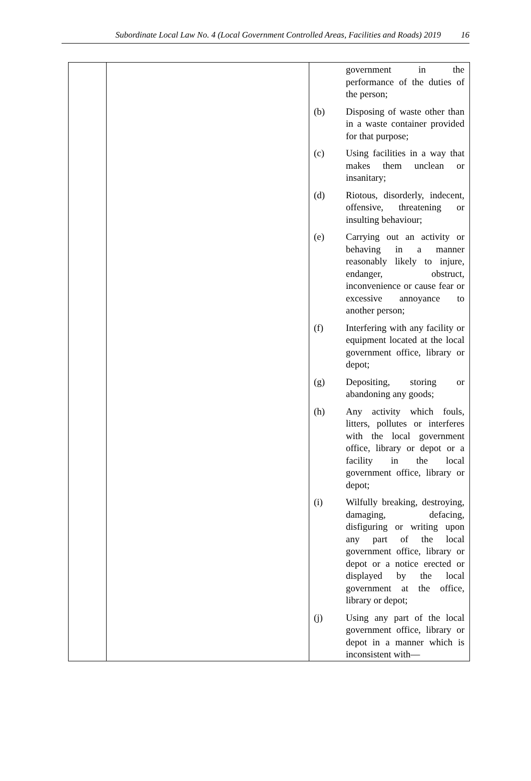Subordinate Local Law No. 4 (Local Government Controlled Areas, Facilities and Roads) 2019 16
| | | government in the performance of the duties of the person; (b) Disposing of waste other than in a waste container provided for that purpose; (c) Using facilities in a way that makes them unclean or insanitary; (d) Riotous, disorderly, indecent, offensive, threatening or insulting behaviour; (e) Carrying out an activity or behaving in a manner reasonably likely to injure, endanger, obstruct, inconvenience or cause fear or excessive annoyance to another person; (f) Interfering with any facility or equipment located at the local government office, library or depot; (g) Depositing, storing or abandoning any goods; (h) Any activity which fouls, litters, pollutes or interferes with the local government office, library or depot or a facility in the local government office, library or depot; (i) Wilfully breaking, destroying, damaging, defacing, disfiguring or writing upon any part of the local government office, library or depot or a notice erected or displayed by the local government at the office, library or depot; (j) Using any part of the local government office, library or depot in a manner which is inconsistent with— |